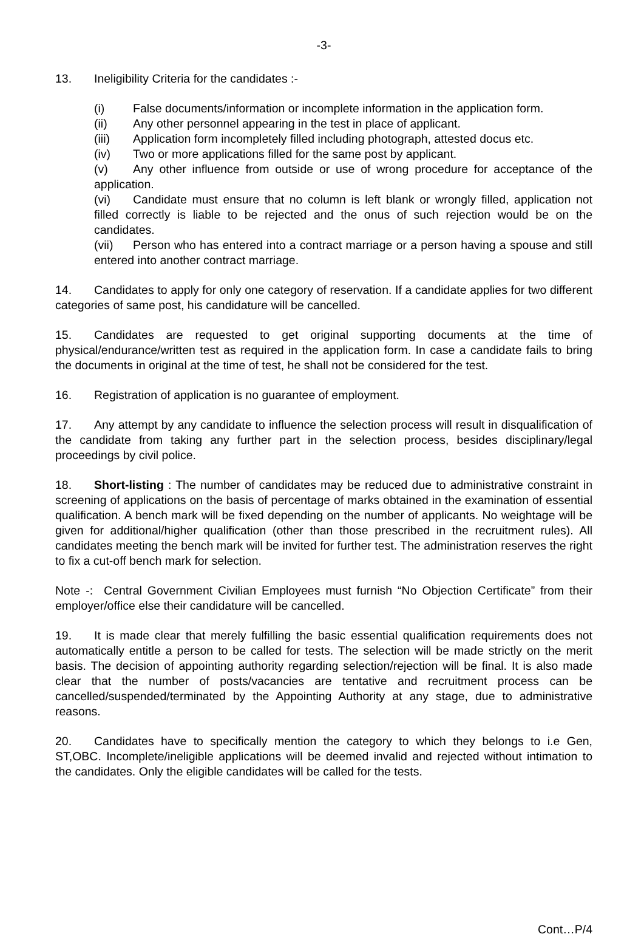-3-
13. Ineligibility Criteria for the candidates :-
(i) False documents/information or incomplete information in the application form.
(ii) Any other personnel appearing in the test in place of applicant.
(iii) Application form incompletely filled including photograph, attested docus etc.
(iv) Two or more applications filled for the same post by applicant.
(v) Any other influence from outside or use of wrong procedure for acceptance of the application.
(vi) Candidate must ensure that no column is left blank or wrongly filled, application not filled correctly is liable to be rejected and the onus of such rejection would be on the candidates.
(vii) Person who has entered into a contract marriage or a person having a spouse and still entered into another contract marriage.
14. Candidates to apply for only one category of reservation. If a candidate applies for two different categories of same post, his candidature will be cancelled.
15. Candidates are requested to get original supporting documents at the time of physical/endurance/written test as required in the application form. In case a candidate fails to bring the documents in original at the time of test, he shall not be considered for the test.
16. Registration of application is no guarantee of employment.
17. Any attempt by any candidate to influence the selection process will result in disqualification of the candidate from taking any further part in the selection process, besides disciplinary/legal proceedings by civil police.
18. Short-listing : The number of candidates may be reduced due to administrative constraint in screening of applications on the basis of percentage of marks obtained in the examination of essential qualification. A bench mark will be fixed depending on the number of applicants. No weightage will be given for additional/higher qualification (other than those prescribed in the recruitment rules). All candidates meeting the bench mark will be invited for further test. The administration reserves the right to fix a cut-off bench mark for selection.
Note -: Central Government Civilian Employees must furnish “No Objection Certificate” from their employer/office else their candidature will be cancelled.
19. It is made clear that merely fulfilling the basic essential qualification requirements does not automatically entitle a person to be called for tests. The selection will be made strictly on the merit basis. The decision of appointing authority regarding selection/rejection will be final. It is also made clear that the number of posts/vacancies are tentative and recruitment process can be cancelled/suspended/terminated by the Appointing Authority at any stage, due to administrative reasons.
20. Candidates have to specifically mention the category to which they belongs to i.e Gen, ST,OBC. Incomplete/ineligible applications will be deemed invalid and rejected without intimation to the candidates. Only the eligible candidates will be called for the tests.
Cont…P/4